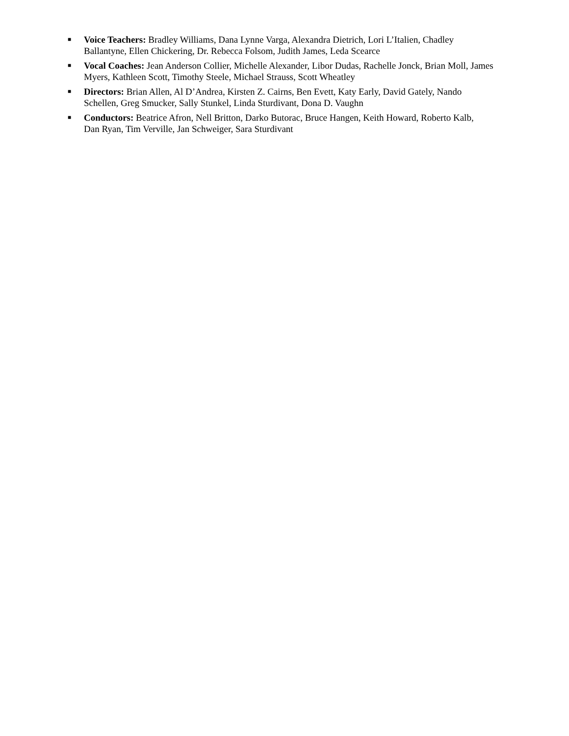■
Voice Teachers: Bradley Williams, Dana Lynne Varga, Alexandra Dietrich, Lori L’Italien, Chadley
Ballantyne, Ellen Chickering, Dr. Rebecca Folsom, Judith James, Leda Scearce
■
Vocal Coaches: Jean Anderson Collier, Michelle Alexander, Libor Dudas, Rachelle Jonck, Brian Moll, James
Myers, Kathleen Scott, Timothy Steele, Michael Strauss, Scott Wheatley
■
Directors: Brian Allen, Al D’Andrea, Kirsten Z. Cairns, Ben Evett, Katy Early, David Gately, Nando
Schellen, Greg Smucker, Sally Stunkel, Linda Sturdivant, Dona D. Vaughn
■
Conductors: Beatrice Afron, Nell Britton, Darko Butorac, Bruce Hangen, Keith Howard, Roberto Kalb,
Dan Ryan, Tim Verville, Jan Schweiger, Sara Sturdivant